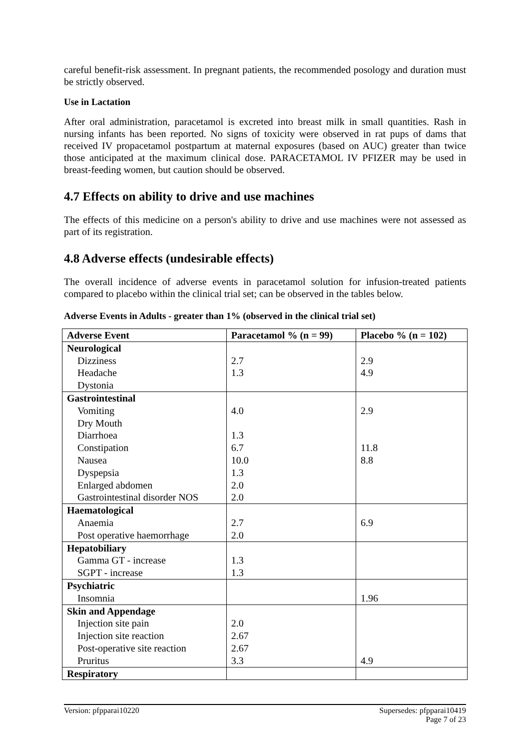careful benefit-risk assessment. In pregnant patients, the recommended posology and duration must be strictly observed.
Use in Lactation
After oral administration, paracetamol is excreted into breast milk in small quantities. Rash in nursing infants has been reported. No signs of toxicity were observed in rat pups of dams that received IV propacetamol postpartum at maternal exposures (based on AUC) greater than twice those anticipated at the maximum clinical dose. PARACETAMOL IV PFIZER may be used in breast-feeding women, but caution should be observed.
4.7 Effects on ability to drive and use machines
The effects of this medicine on a person's ability to drive and use machines were not assessed as part of its registration.
4.8 Adverse effects (undesirable effects)
The overall incidence of adverse events in paracetamol solution for infusion-treated patients compared to placebo within the clinical trial set; can be observed in the tables below.
Adverse Events in Adults - greater than 1% (observed in the clinical trial set)
| Adverse Event | Paracetamol % (n = 99) | Placebo % (n = 102) |
| --- | --- | --- |
| Neurological | | |
| Dizziness | 2.7 | 2.9 |
| Headache | 1.3 | 4.9 |
| Dystonia | | |
| Gastrointestinal | | |
| Vomiting | 4.0 | 2.9 |
| Dry Mouth | | |
| Diarrhoea | 1.3 | |
| Constipation | 6.7 | 11.8 |
| Nausea | 10.0 | 8.8 |
| Dyspepsia | 1.3 | |
| Enlarged abdomen | 2.0 | |
| Gastrointestinal disorder NOS | 2.0 | |
| Haematological | | |
| Anaemia | 2.7 | 6.9 |
| Post operative haemorrhage | 2.0 | |
| Hepatobiliary | | |
| Gamma GT - increase | 1.3 | |
| SGPT - increase | 1.3 | |
| Psychiatric | | |
| Insomnia | | 1.96 |
| Skin and Appendage | | |
| Injection site pain | 2.0 | |
| Injection site reaction | 2.67 | |
| Post-operative site reaction | 2.67 | |
| Pruritus | 3.3 | 4.9 |
| Respiratory | | |
Version: pfpparai10220 Supersedes: pfpparai10419
Page 7 of 23